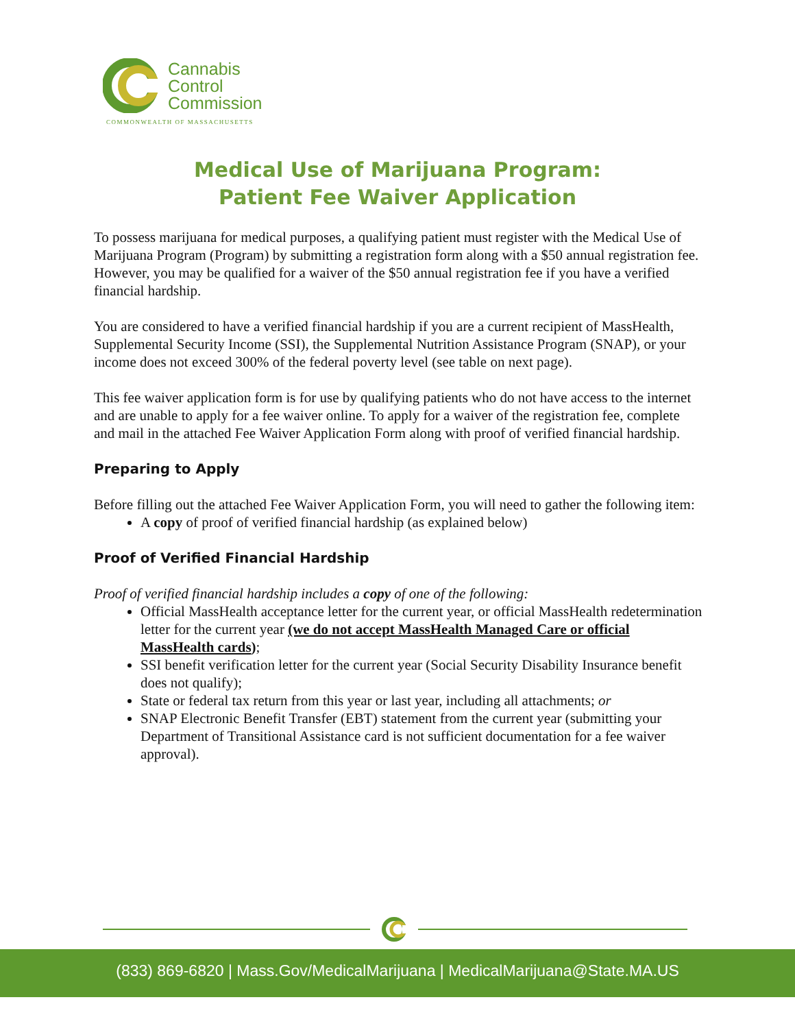Cannabis
Control
Commission
COMMONWEALTH OF MASSACHUSETTS
Medical Use of Marijuana Program:
Patient Fee Waiver Application
To possess marijuana for medical purposes, a qualifying patient must register with the Medical Use of Marijuana Program (Program) by submitting a registration form along with a $50 annual registration fee. However, you may be qualified for a waiver of the $50 annual registration fee if you have a verified financial hardship.
You are considered to have a verified financial hardship if you are a current recipient of MassHealth, Supplemental Security Income (SSI), the Supplemental Nutrition Assistance Program (SNAP), or your income does not exceed 300% of the federal poverty level (see table on next page).
This fee waiver application form is for use by qualifying patients who do not have access to the internet and are unable to apply for a fee waiver online. To apply for a waiver of the registration fee, complete and mail in the attached Fee Waiver Application Form along with proof of verified financial hardship.
Preparing to Apply
Before filling out the attached Fee Waiver Application Form, you will need to gather the following item:
A copy of proof of verified financial hardship (as explained below)
Proof of Verified Financial Hardship
Proof of verified financial hardship includes a copy of one of the following:
Official MassHealth acceptance letter for the current year, or official MassHealth redetermination letter for the current year (we do not accept MassHealth Managed Care or official MassHealth cards);
SSI benefit verification letter for the current year (Social Security Disability Insurance benefit does not qualify);
State or federal tax return from this year or last year, including all attachments; or
SNAP Electronic Benefit Transfer (EBT) statement from the current year (submitting your Department of Transitional Assistance card is not sufficient documentation for a fee waiver approval).
(833) 869-6820 | Mass.Gov/MedicalMarijuana | MedicalMarijuana@State.MA.US